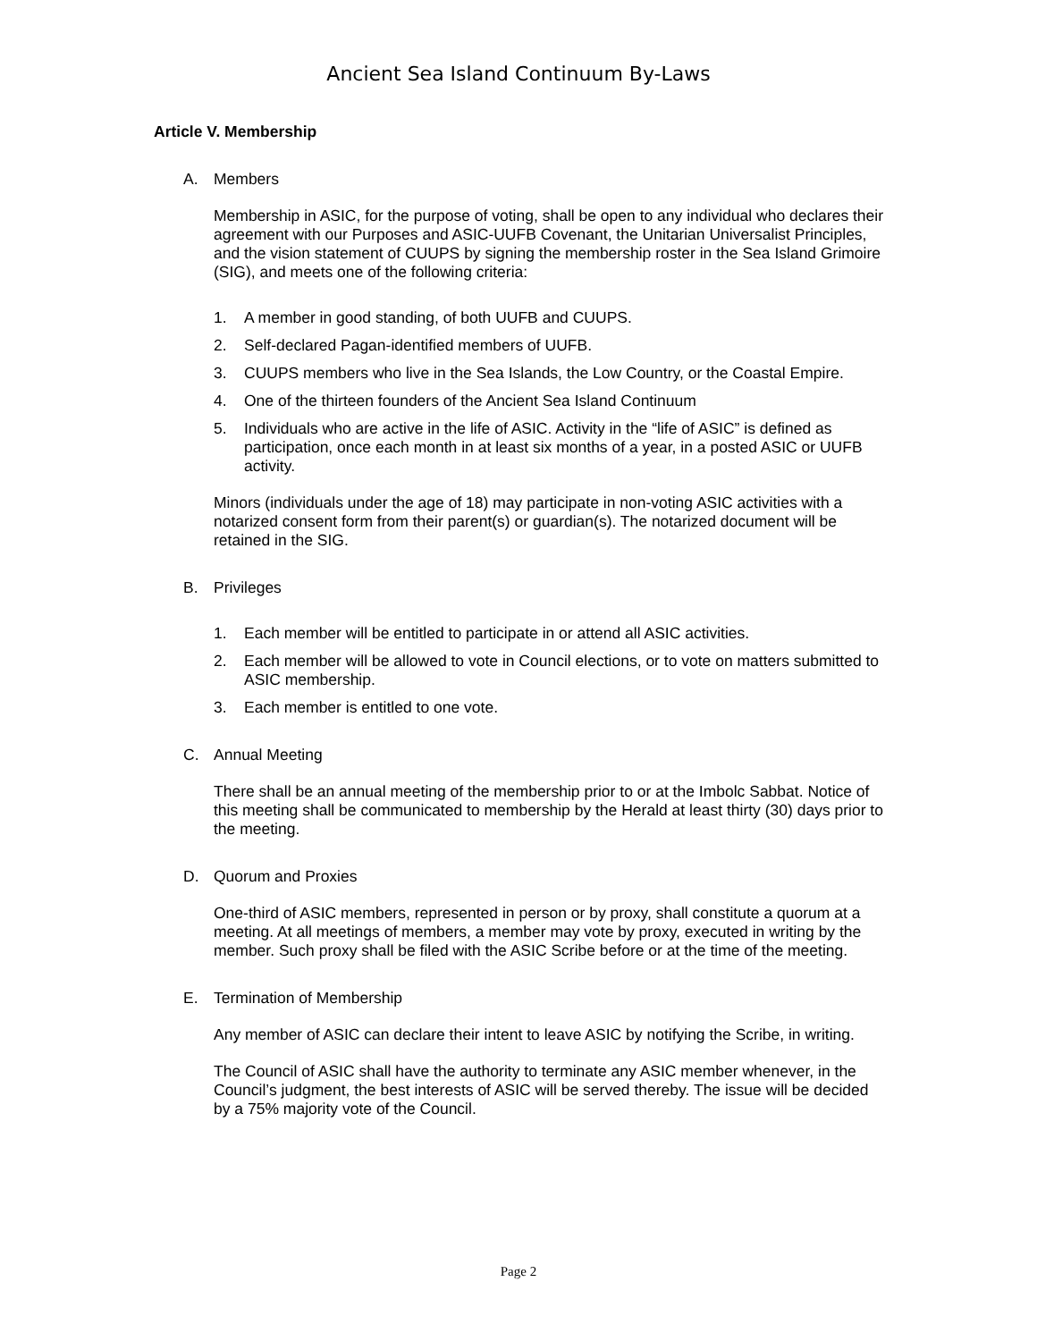Ancient Sea Island Continuum By-Laws
Article V. Membership
A. Members
Membership in ASIC, for the purpose of voting, shall be open to any individual who declares their agreement with our Purposes and ASIC-UUFB Covenant, the Unitarian Universalist Principles, and the vision statement of CUUPS by signing the membership roster in the Sea Island Grimoire (SIG), and meets one of the following criteria:
1. A member in good standing, of both UUFB and CUUPS.
2. Self-declared Pagan-identified members of UUFB.
3. CUUPS members who live in the Sea Islands, the Low Country, or the Coastal Empire.
4. One of the thirteen founders of the Ancient Sea Island Continuum
5. Individuals who are active in the life of ASIC. Activity in the “life of ASIC” is defined as participation, once each month in at least six months of a year, in a posted ASIC or UUFB activity.
Minors (individuals under the age of 18) may participate in non-voting ASIC activities with a notarized consent form from their parent(s) or guardian(s). The notarized document will be retained in the SIG.
B. Privileges
1. Each member will be entitled to participate in or attend all ASIC activities.
2. Each member will be allowed to vote in Council elections, or to vote on matters submitted to ASIC membership.
3. Each member is entitled to one vote.
C. Annual Meeting
There shall be an annual meeting of the membership prior to or at the Imbolc Sabbat. Notice of this meeting shall be communicated to membership by the Herald at least thirty (30) days prior to the meeting.
D. Quorum and Proxies
One-third of ASIC members, represented in person or by proxy, shall constitute a quorum at a meeting. At all meetings of members, a member may vote by proxy, executed in writing by the member. Such proxy shall be filed with the ASIC Scribe before or at the time of the meeting.
E. Termination of Membership
Any member of ASIC can declare their intent to leave ASIC by notifying the Scribe, in writing.
The Council of ASIC shall have the authority to terminate any ASIC member whenever, in the Council’s judgment, the best interests of ASIC will be served thereby. The issue will be decided by a 75% majority vote of the Council.
Page 2